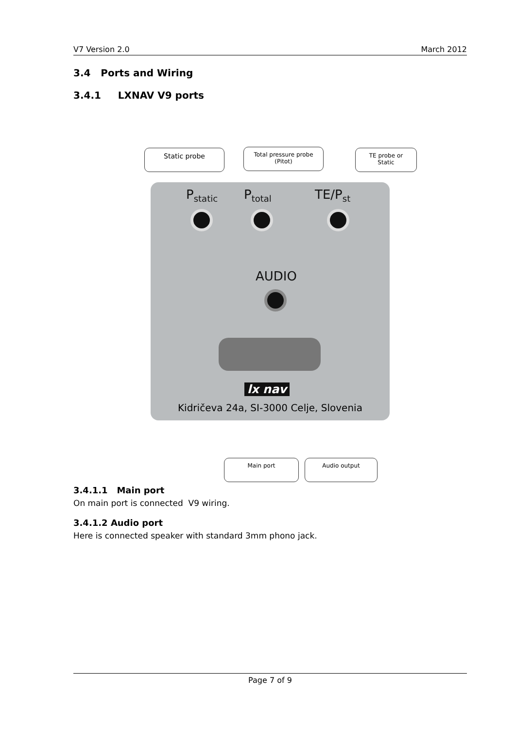V7 Version 2.0 March 2012
3.4 Ports and Wiring
3.4.1 LXNAV V9 ports
Static probe
Total pressure probe
(Pitot)
TE probe or
Static
P<sub>static</sub> P<sub>total</sub> TE/P<sub>st</sub>
AUDIO
lx nav
Kidričeva 24a, SI-3000 Celje, Slovenia
Main port Audio output
3.4.1.1 Main port
On main port is connected V9 wiring.
3.4.1.2 Audio port
Here is connected speaker with standard 3mm phono jack.
Page 7 of 9